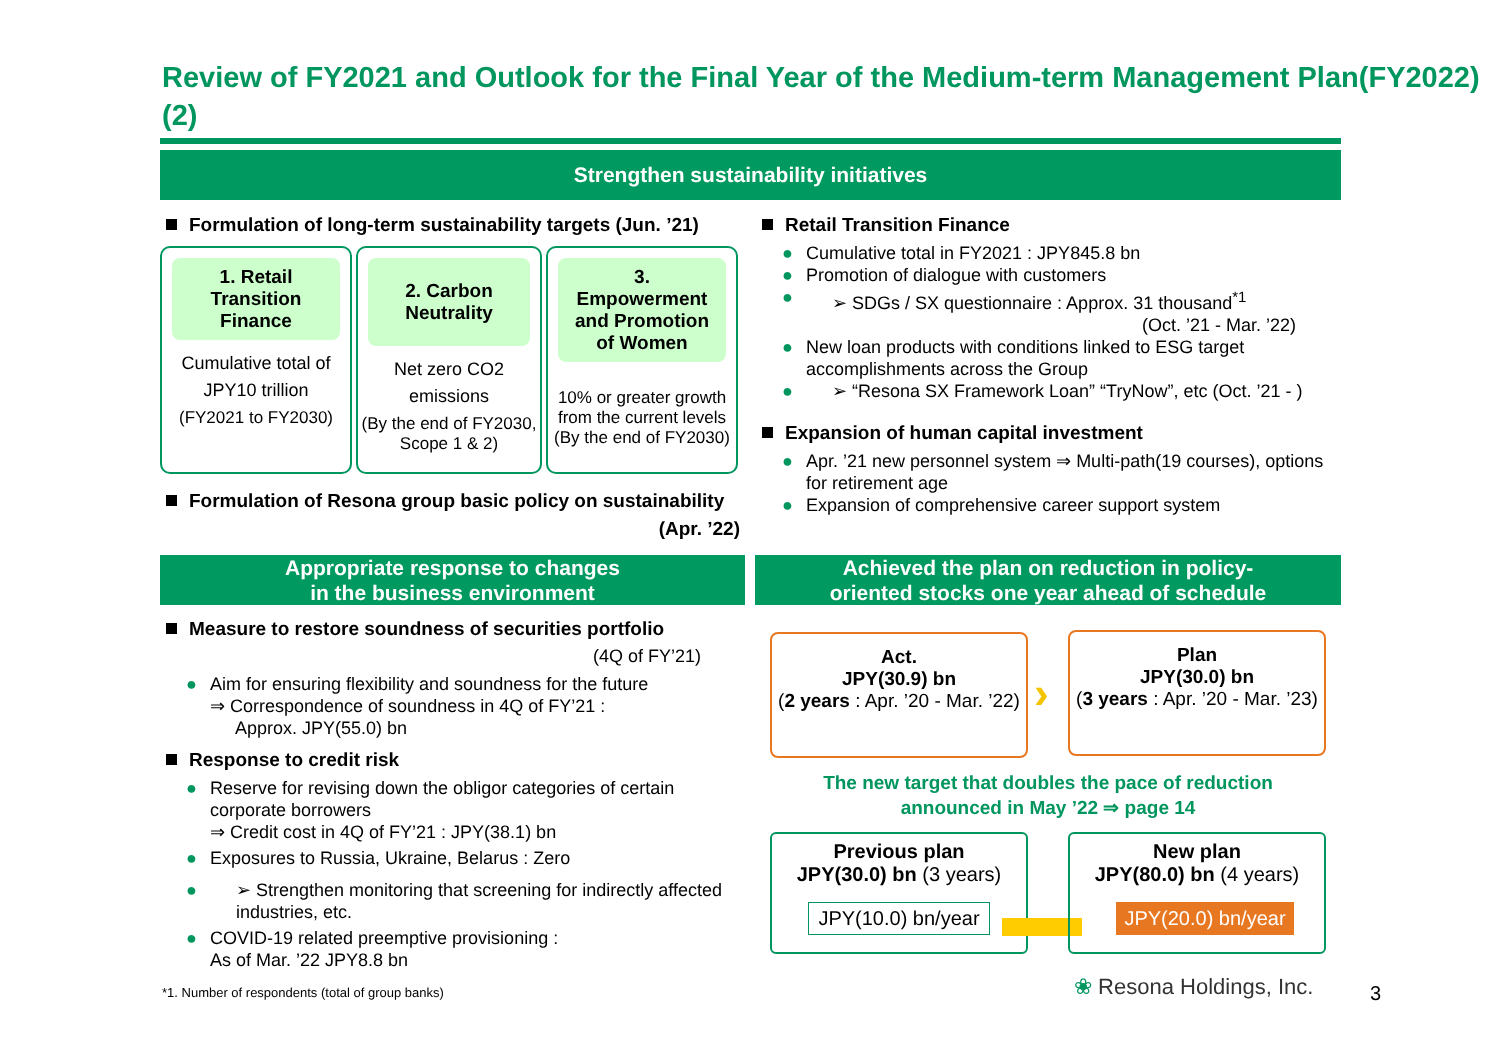Review of FY2021 and Outlook for the Final Year of the Medium-term Management Plan(FY2022) (2)
Strengthen sustainability initiatives
Formulation of long-term sustainability targets (Jun. ’21)
1. Retail Transition Finance
Cumulative total of JPY10 trillion
(FY2021 to FY2030)
2. Carbon Neutrality
Net zero CO2 emissions
(By the end of FY2030, Scope 1 & 2)
3. Empowerment and Promotion of Women
10% or greater growth from the current levels (By the end of FY2030)
Formulation of Resona group basic policy on sustainability
(Apr. ’22)
Retail Transition Finance
Cumulative total in FY2021 : JPY845.8 bn
Promotion of dialogue with customers
➢ SDGs / SX questionnaire : Approx. 31 thousand<sup>*1</sup>
(Oct. ’21 - Mar. ’22)
New loan products with conditions linked to ESG target accomplishments across the Group
➢ “Resona SX Framework Loan” “TryNow”, etc (Oct. ’21 - )
Expansion of human capital investment
Apr. ’21 new personnel system ⇒ Multi-path(19 courses), options for retirement age
Expansion of comprehensive career support system
Appropriate response to changes
in the business environment
Achieved the plan on reduction in policy-
oriented stocks one year ahead of schedule
Measure to restore soundness of securities portfolio
(4Q of FY’21)
Aim for ensuring flexibility and soundness for the future
⇒ Correspondence of soundness in 4Q of FY’21 :
Approx. JPY(55.0) bn
Response to credit risk
Reserve for revising down the obligor categories of certain corporate borrowers
⇒ Credit cost in 4Q of FY’21 : JPY(38.1) bn
Exposures to Russia, Ukraine, Belarus : Zero
➢ Strengthen monitoring that screening for indirectly affected industries, etc.
COVID-19 related preemptive provisioning :
As of Mar. ’22 JPY8.8 bn
Act.
JPY(30.9) bn
(2 years : Apr. ’20 - Mar. ’22)
›
Plan
JPY(30.0) bn
(3 years : Apr. ’20 - Mar. ’23)
The new target that doubles the pace of reduction
announced in May ’22 ⇒ page 14
Previous plan
JPY(30.0) bn (3 years)
JPY(10.0) bn/year
New plan
JPY(80.0) bn (4 years)
JPY(20.0) bn/year
*1. Number of respondents (total of group banks)
❀ Resona Holdings, Inc. 3